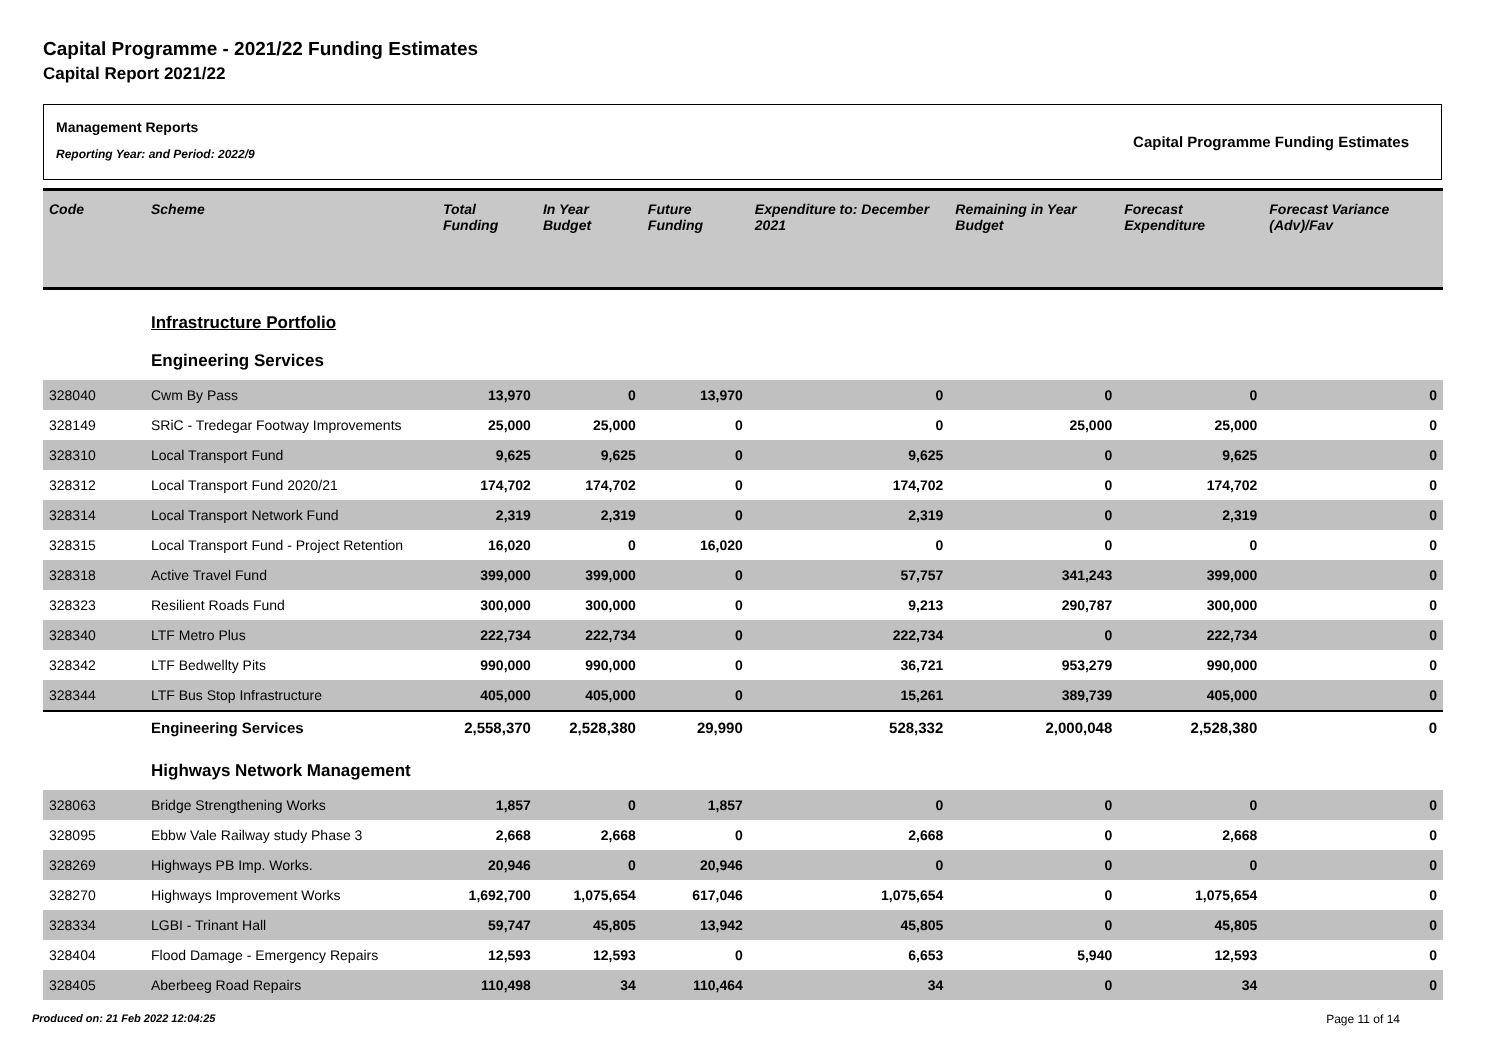Capital Programme - 2021/22 Funding Estimates
Capital Report 2021/22
Management Reports
Reporting Year: and Period: 2022/9
Capital Programme Funding Estimates
| Code | Scheme | Total Funding | In Year Budget | Future Funding | Expenditure to: December 2021 | Remaining in Year Budget | Forecast Expenditure | Forecast Variance (Adv)/Fav |
| --- | --- | --- | --- | --- | --- | --- | --- | --- |
| | Infrastructure Portfolio | | | | | | | |
| | Engineering Services | | | | | | | |
| 328040 | Cwm By Pass | 13,970 | 0 | 13,970 | 0 | 0 | 0 | 0 |
| 328149 | SRiC - Tredegar Footway Improvements | 25,000 | 25,000 | 0 | 0 | 25,000 | 25,000 | 0 |
| 328310 | Local Transport Fund | 9,625 | 9,625 | 0 | 9,625 | 0 | 9,625 | 0 |
| 328312 | Local Transport Fund 2020/21 | 174,702 | 174,702 | 0 | 174,702 | 0 | 174,702 | 0 |
| 328314 | Local Transport Network Fund | 2,319 | 2,319 | 0 | 2,319 | 0 | 2,319 | 0 |
| 328315 | Local Transport Fund - Project Retention | 16,020 | 0 | 16,020 | 0 | 0 | 0 | 0 |
| 328318 | Active Travel Fund | 399,000 | 399,000 | 0 | 57,757 | 341,243 | 399,000 | 0 |
| 328323 | Resilient Roads Fund | 300,000 | 300,000 | 0 | 9,213 | 290,787 | 300,000 | 0 |
| 328340 | LTF Metro Plus | 222,734 | 222,734 | 0 | 222,734 | 0 | 222,734 | 0 |
| 328342 | LTF Bedwellty Pits | 990,000 | 990,000 | 0 | 36,721 | 953,279 | 990,000 | 0 |
| 328344 | LTF Bus Stop Infrastructure | 405,000 | 405,000 | 0 | 15,261 | 389,739 | 405,000 | 0 |
| | Engineering Services | 2,558,370 | 2,528,380 | 29,990 | 528,332 | 2,000,048 | 2,528,380 | 0 |
| | Highways Network Management | | | | | | | |
| 328063 | Bridge Strengthening Works | 1,857 | 0 | 1,857 | 0 | 0 | 0 | 0 |
| 328095 | Ebbw Vale Railway study Phase 3 | 2,668 | 2,668 | 0 | 2,668 | 0 | 2,668 | 0 |
| 328269 | Highways PB Imp. Works. | 20,946 | 0 | 20,946 | 0 | 0 | 0 | 0 |
| 328270 | Highways Improvement Works | 1,692,700 | 1,075,654 | 617,046 | 1,075,654 | 0 | 1,075,654 | 0 |
| 328334 | LGBI - Trinant Hall | 59,747 | 45,805 | 13,942 | 45,805 | 0 | 45,805 | 0 |
| 328404 | Flood Damage - Emergency Repairs | 12,593 | 12,593 | 0 | 6,653 | 5,940 | 12,593 | 0 |
| 328405 | Aberbeeg Road Repairs | 110,498 | 34 | 110,464 | 34 | 0 | 34 | 0 |
Produced on: 21 Feb 2022 12:04:25 Page 11 of 14